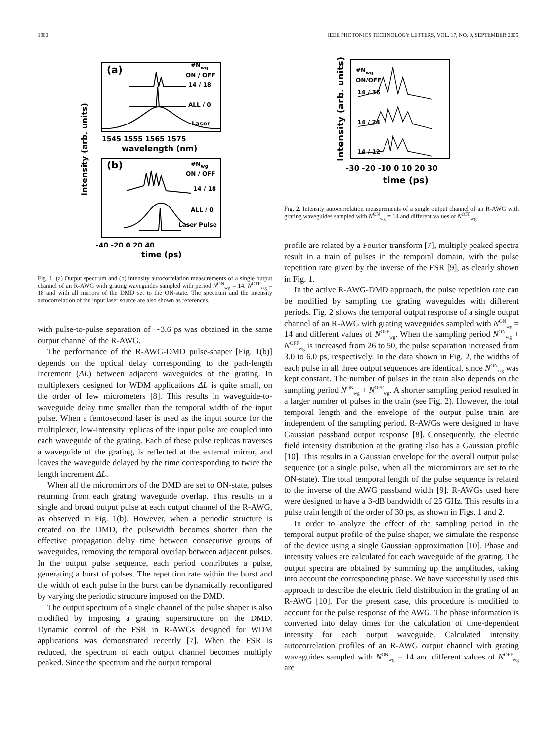1960 IEEE PHOTONICS TECHNOLOGY LETTERS, VOL. 17, NO. 9, SEPTEMBER 2005
(a)
(b)
#Nwg
ON / OFF
14 / 18
ALL / 0
Laser
1545 1555 1565 1575
wavelength (nm)
#Nwg
ON / OFF
14 / 18
ALL / 0
Laser Pulse
-40 -20 0 20 40
time (ps)
Intensity (arb. units)
Fig. 1. (a) Output spectrum and (b) intensity autocorrelation measurements of a single output channel of an R-AWG with grating waveguides sampled with period N<sup>ON</sup><sub>wg</sub> = 14, N<sup>OFF</sup><sub>wg</sub> = 18 and with all mirrors of the DMD set to the ON-state. The spectrum and the intensity autocorrelation of the input laser source are also shown as references.
with pulse-to-pulse separation of ∼3.6 ps was obtained in the same output channel of the R-AWG.
The performance of the R-AWG-DMD pulse-shaper [Fig. 1(b)] depends on the optical delay corresponding to the path-length increment (ΔL) between adjacent waveguides of the grating. In multiplexers designed for WDM applications ΔL is quite small, on the order of few micrometers [8]. This results in waveguide-to-waveguide delay time smaller than the temporal width of the input pulse. When a femtosecond laser is used as the input source for the multiplexer, low-intensity replicas of the input pulse are coupled into each waveguide of the grating. Each of these pulse replicas traverses a waveguide of the grating, is reflected at the external mirror, and leaves the waveguide delayed by the time corresponding to twice the length increment ΔL.
When all the micromirrors of the DMD are set to ON-state, pulses returning from each grating waveguide overlap. This results in a single and broad output pulse at each output channel of the R-AWG, as observed in Fig. 1(b). However, when a periodic structure is created on the DMD, the pulsewidth becomes shorter than the effective propagation delay time between consecutive groups of waveguides, removing the temporal overlap between adjacent pulses. In the output pulse sequence, each period contributes a pulse, generating a burst of pulses. The repetition rate within the burst and the width of each pulse in the burst can be dynamically reconfigured by varying the periodic structure imposed on the DMD.
The output spectrum of a single channel of the pulse shaper is also modified by imposing a grating superstructure on the DMD. Dynamic control of the FSR in R-AWGs designed for WDM applications was demonstrated recently [7]. When the FSR is reduced, the spectrum of each output channel becomes multiply peaked. Since the spectrum and the output temporal
#Nwg
ON/OFF
14 / 36
14 / 24
14 / 12
-30 -20 -10 0 10 20 30
time (ps)
Intensity (arb. units)
Fig. 2. Intensity autocorrelation measurements of a single output channel of an R-AWG with grating waveguides sampled with N<sup>ON</sup><sub>wg</sub> = 14 and different values of N<sup>OFF</sup><sub>wg</sub>.
profile are related by a Fourier transform [7], multiply peaked spectra result in a train of pulses in the temporal domain, with the pulse repetition rate given by the inverse of the FSR [9], as clearly shown in Fig. 1.
In the active R-AWG-DMD approach, the pulse repetition rate can be modified by sampling the grating waveguides with different periods. Fig. 2 shows the temporal output response of a single output channel of an R-AWG with grating waveguides sampled with N<sup>ON</sup><sub>wg</sub> = 14 and different values of N<sup>OFF</sup><sub>wg</sub>. When the sampling period N<sup>ON</sup><sub>wg</sub> + N<sup>OFF</sup><sub>wg</sub> is increased from 26 to 50, the pulse separation increased from 3.0 to 6.0 ps, respectively. In the data shown in Fig. 2, the widths of each pulse in all three output sequences are identical, since N<sup>ON</sup><sub>wg</sub> was kept constant. The number of pulses in the train also depends on the sampling period N<sup>ON</sup><sub>wg</sub> + N<sup>OFF</sup><sub>wg</sub>. A shorter sampling period resulted in a larger number of pulses in the train (see Fig. 2). However, the total temporal length and the envelope of the output pulse train are independent of the sampling period. R-AWGs were designed to have Gaussian passband output response [8]. Consequently, the electric field intensity distribution at the grating also has a Gaussian profile [10]. This results in a Gaussian envelope for the overall output pulse sequence (or a single pulse, when all the micromirrors are set to the ON-state). The total temporal length of the pulse sequence is related to the inverse of the AWG passband width [9]. R-AWGs used here were designed to have a 3-dB bandwidth of 25 GHz. This results in a pulse train length of the order of 30 ps, as shown in Figs. 1 and 2.
In order to analyze the effect of the sampling period in the temporal output profile of the pulse shaper, we simulate the response of the device using a single Gaussian approximation [10]. Phase and intensity values are calculated for each waveguide of the grating. The output spectra are obtained by summing up the amplitudes, taking into account the corresponding phase. We have successfully used this approach to describe the electric field distribution in the grating of an R-AWG [10]. For the present case, this procedure is modified to account for the pulse response of the AWG. The phase information is converted into delay times for the calculation of time-dependent intensity for each output waveguide. Calculated intensity autocorrelation profiles of an R-AWG output channel with grating waveguides sampled with N<sup>ON</sup><sub>wg</sub> = 14 and different values of N<sup>OFF</sup><sub>wg</sub> are